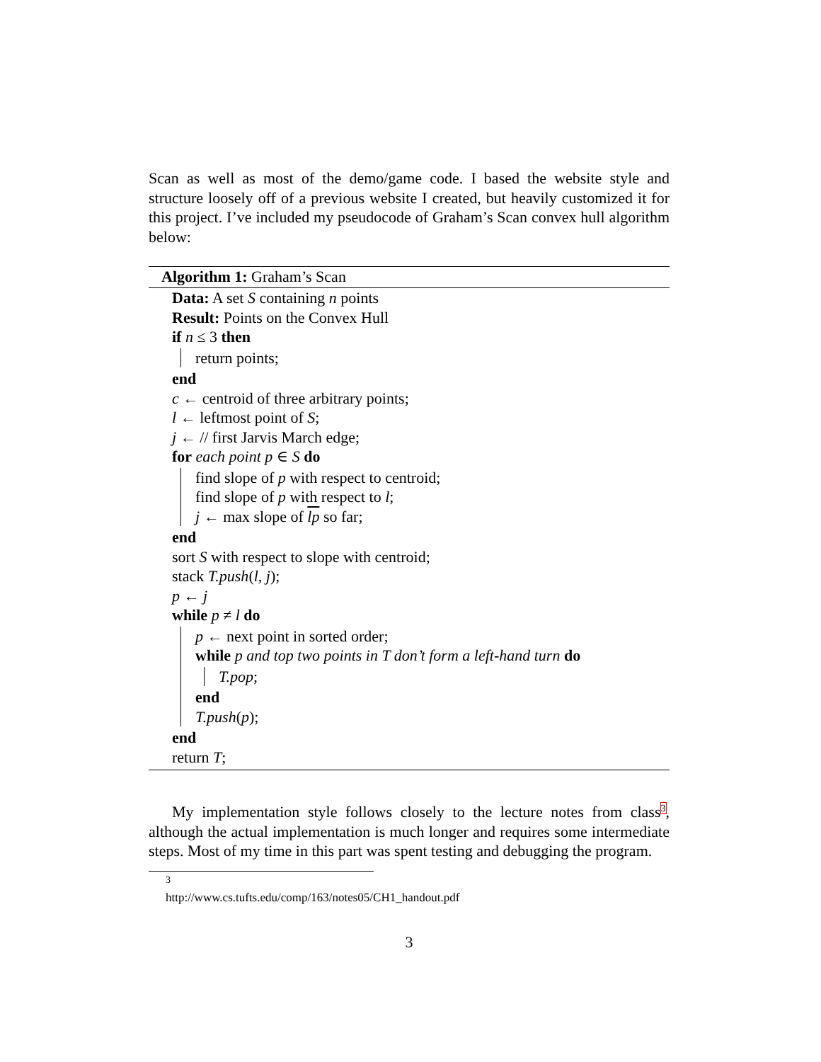Scan as well as most of the demo/game code. I based the website style and structure loosely off of a previous website I created, but heavily customized it for this project. I’ve included my pseudocode of Graham’s Scan convex hull algorithm below:
Algorithm 1: Graham’s Scan
Data: A set S containing n points
Result: Points on the Convex Hull
if n ≤ 3 then
return points;
end
c ← centroid of three arbitrary points;
l ← leftmost point of S;
j ← // first Jarvis March edge;
for each point p ∈ S do
find slope of p with respect to centroid;
find slope of p with respect to l;
j ← max slope of lp so far;
end
sort S with respect to slope with centroid;
stack T.push(l, j);
p ← j
while p ≠ l do
p ← next point in sorted order;
while p and top two points in T don’t form a left-hand turn do
T.pop;
end
T.push(p);
end
return T;
My implementation style follows closely to the lecture notes from class<sup>3</sup>, although the actual implementation is much longer and requires some intermediate steps. Most of my time in this part was spent testing and debugging the program.
<sup>3</sup> http://www.cs.tufts.edu/comp/163/notes05/CH1_handout.pdf
3